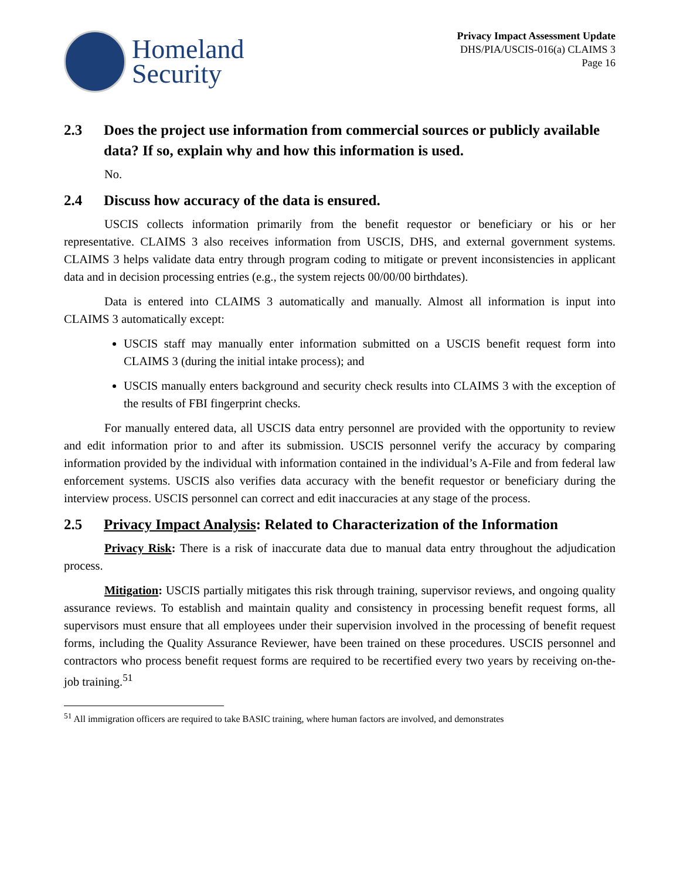Homeland
Security
Privacy Impact Assessment Update
DHS/PIA/USCIS-016(a) CLAIMS 3
Page 16
2.3 Does the project use information from commercial sources or publicly available data? If so, explain why and how this information is used.
No.
2.4 Discuss how accuracy of the data is ensured.
USCIS collects information primarily from the benefit requestor or beneficiary or his or her representative. CLAIMS 3 also receives information from USCIS, DHS, and external government systems. CLAIMS 3 helps validate data entry through program coding to mitigate or prevent inconsistencies in applicant data and in decision processing entries (e.g., the system rejects 00/00/00 birthdates).
Data is entered into CLAIMS 3 automatically and manually. Almost all information is input into CLAIMS 3 automatically except:
USCIS staff may manually enter information submitted on a USCIS benefit request form into CLAIMS 3 (during the initial intake process); and
USCIS manually enters background and security check results into CLAIMS 3 with the exception of the results of FBI fingerprint checks.
For manually entered data, all USCIS data entry personnel are provided with the opportunity to review and edit information prior to and after its submission. USCIS personnel verify the accuracy by comparing information provided by the individual with information contained in the individual’s A-File and from federal law enforcement systems. USCIS also verifies data accuracy with the benefit requestor or beneficiary during the interview process. USCIS personnel can correct and edit inaccuracies at any stage of the process.
2.5 Privacy Impact Analysis: Related to Characterization of the Information
Privacy Risk: There is a risk of inaccurate data due to manual data entry throughout the adjudication process.
Mitigation: USCIS partially mitigates this risk through training, supervisor reviews, and ongoing quality assurance reviews. To establish and maintain quality and consistency in processing benefit request forms, all supervisors must ensure that all employees under their supervision involved in the processing of benefit request forms, including the Quality Assurance Reviewer, have been trained on these procedures. USCIS personnel and contractors who process benefit request forms are required to be recertified every two years by receiving on-the-job training.<sup>51</sup>
<sup>51</sup> All immigration officers are required to take BASIC training, where human factors are involved, and demonstrates